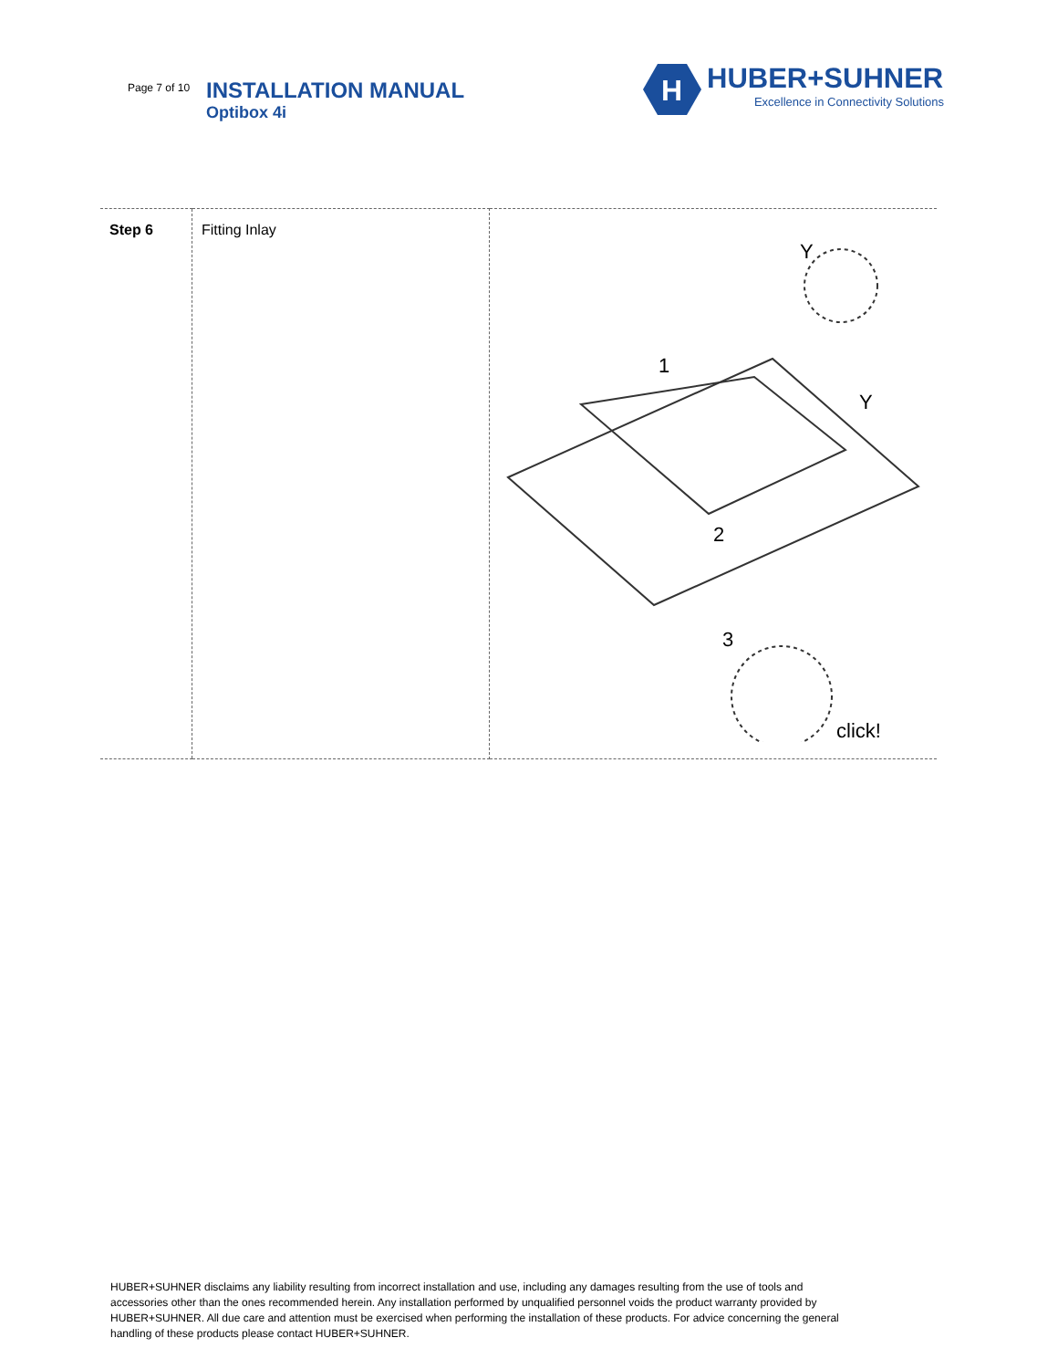Page 7 of 10
INSTALLATION MANUAL
Optibox 4i
H
HUBER+SUHNER
Excellence in Connectivity Solutions
| Step 6 | Fitting Inlay | Y 1 Y 2 3 click! |
HUBER+SUHNER disclaims any liability resulting from incorrect installation and use, including any damages resulting from the use of tools and accessories other than the ones recommended herein. Any installation performed by unqualified personnel voids the product warranty provided by HUBER+SUHNER. All due care and attention must be exercised when performing the installation of these products. For advice concerning the general handling of these products please contact HUBER+SUHNER.